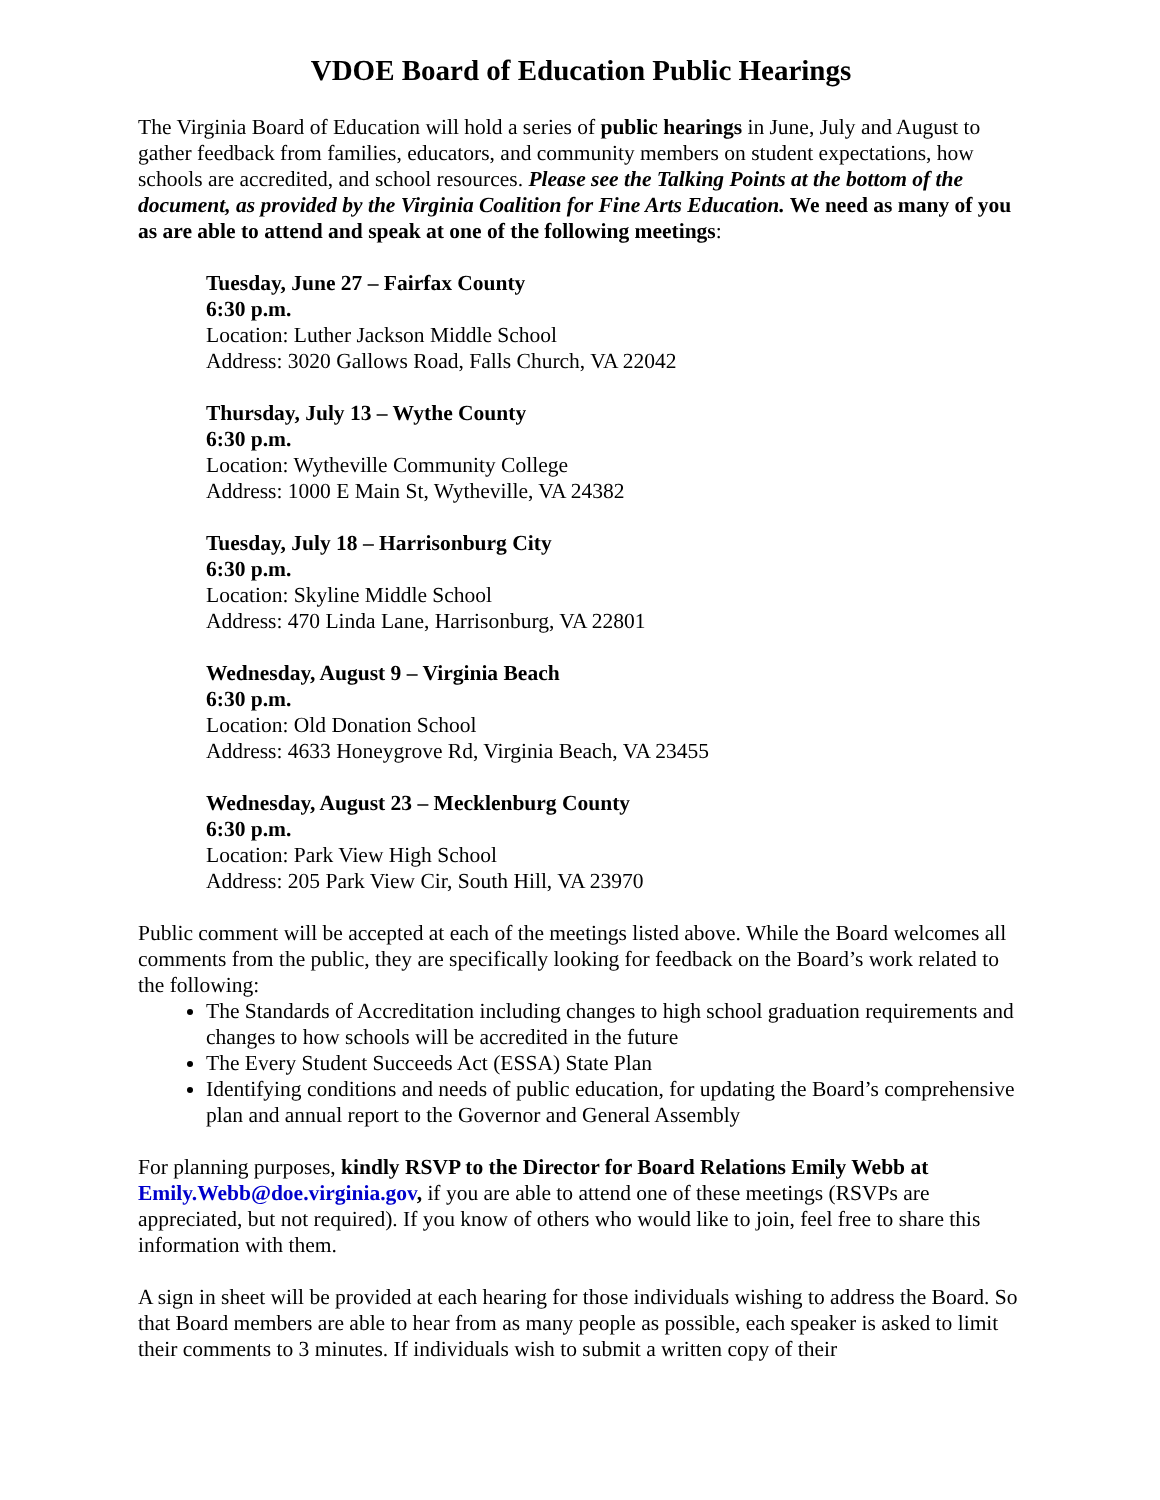VDOE Board of Education Public Hearings
The Virginia Board of Education will hold a series of public hearings in June, July and August to gather feedback from families, educators, and community members on student expectations, how schools are accredited, and school resources. Please see the Talking Points at the bottom of the document, as provided by the Virginia Coalition for Fine Arts Education. We need as many of you as are able to attend and speak at one of the following meetings:
Tuesday, June 27 – Fairfax County
6:30 p.m.
Location: Luther Jackson Middle School
Address: 3020 Gallows Road, Falls Church, VA 22042
Thursday, July 13 – Wythe County
6:30 p.m.
Location: Wytheville Community College
Address: 1000 E Main St, Wytheville, VA 24382
Tuesday, July 18 – Harrisonburg City
6:30 p.m.
Location: Skyline Middle School
Address: 470 Linda Lane, Harrisonburg, VA 22801
Wednesday, August 9 – Virginia Beach
6:30 p.m.
Location: Old Donation School
Address: 4633 Honeygrove Rd, Virginia Beach, VA 23455
Wednesday, August 23 – Mecklenburg County
6:30 p.m.
Location: Park View High School
Address: 205 Park View Cir, South Hill, VA 23970
Public comment will be accepted at each of the meetings listed above. While the Board welcomes all comments from the public, they are specifically looking for feedback on the Board’s work related to the following:
The Standards of Accreditation including changes to high school graduation requirements and changes to how schools will be accredited in the future
The Every Student Succeeds Act (ESSA) State Plan
Identifying conditions and needs of public education, for updating the Board’s comprehensive plan and annual report to the Governor and General Assembly
For planning purposes, kindly RSVP to the Director for Board Relations Emily Webb at Emily.Webb@doe.virginia.gov, if you are able to attend one of these meetings (RSVPs are appreciated, but not required). If you know of others who would like to join, feel free to share this information with them.
A sign in sheet will be provided at each hearing for those individuals wishing to address the Board. So that Board members are able to hear from as many people as possible, each speaker is asked to limit their comments to 3 minutes. If individuals wish to submit a written copy of their